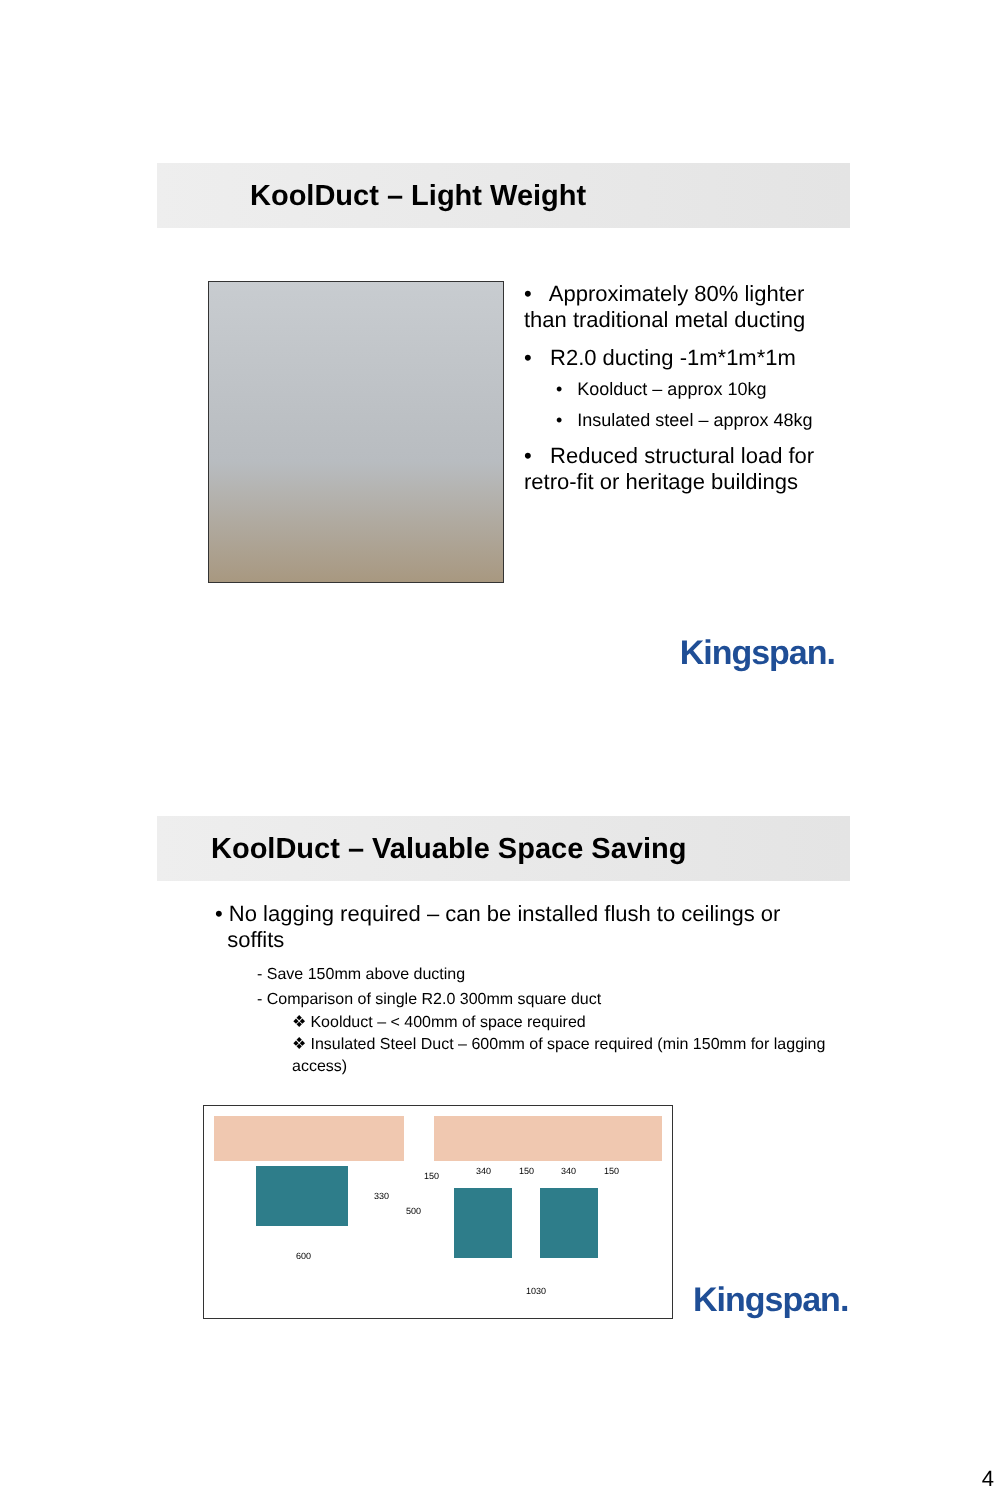KoolDuct – Light Weight
• Approximately 80% lighter than traditional metal ducting
• R2.0 ducting -1m*1m*1m
• Koolduct – approx 10kg
• Insulated steel – approx 48kg
• Reduced structural load for retro-fit or heritage buildings
Kingspan.
KoolDuct – Valuable Space Saving
• No lagging required – can be installed flush to ceilings or
soffits
- Save 150mm above ducting
- Comparison of single R2.0 300mm square duct
❖ Koolduct – < 400mm of space required
❖ Insulated Steel Duct – 600mm of space required (min 150mm for lagging access)
330
600
150
500
340 150 340 150
1030
Kingspan.
4